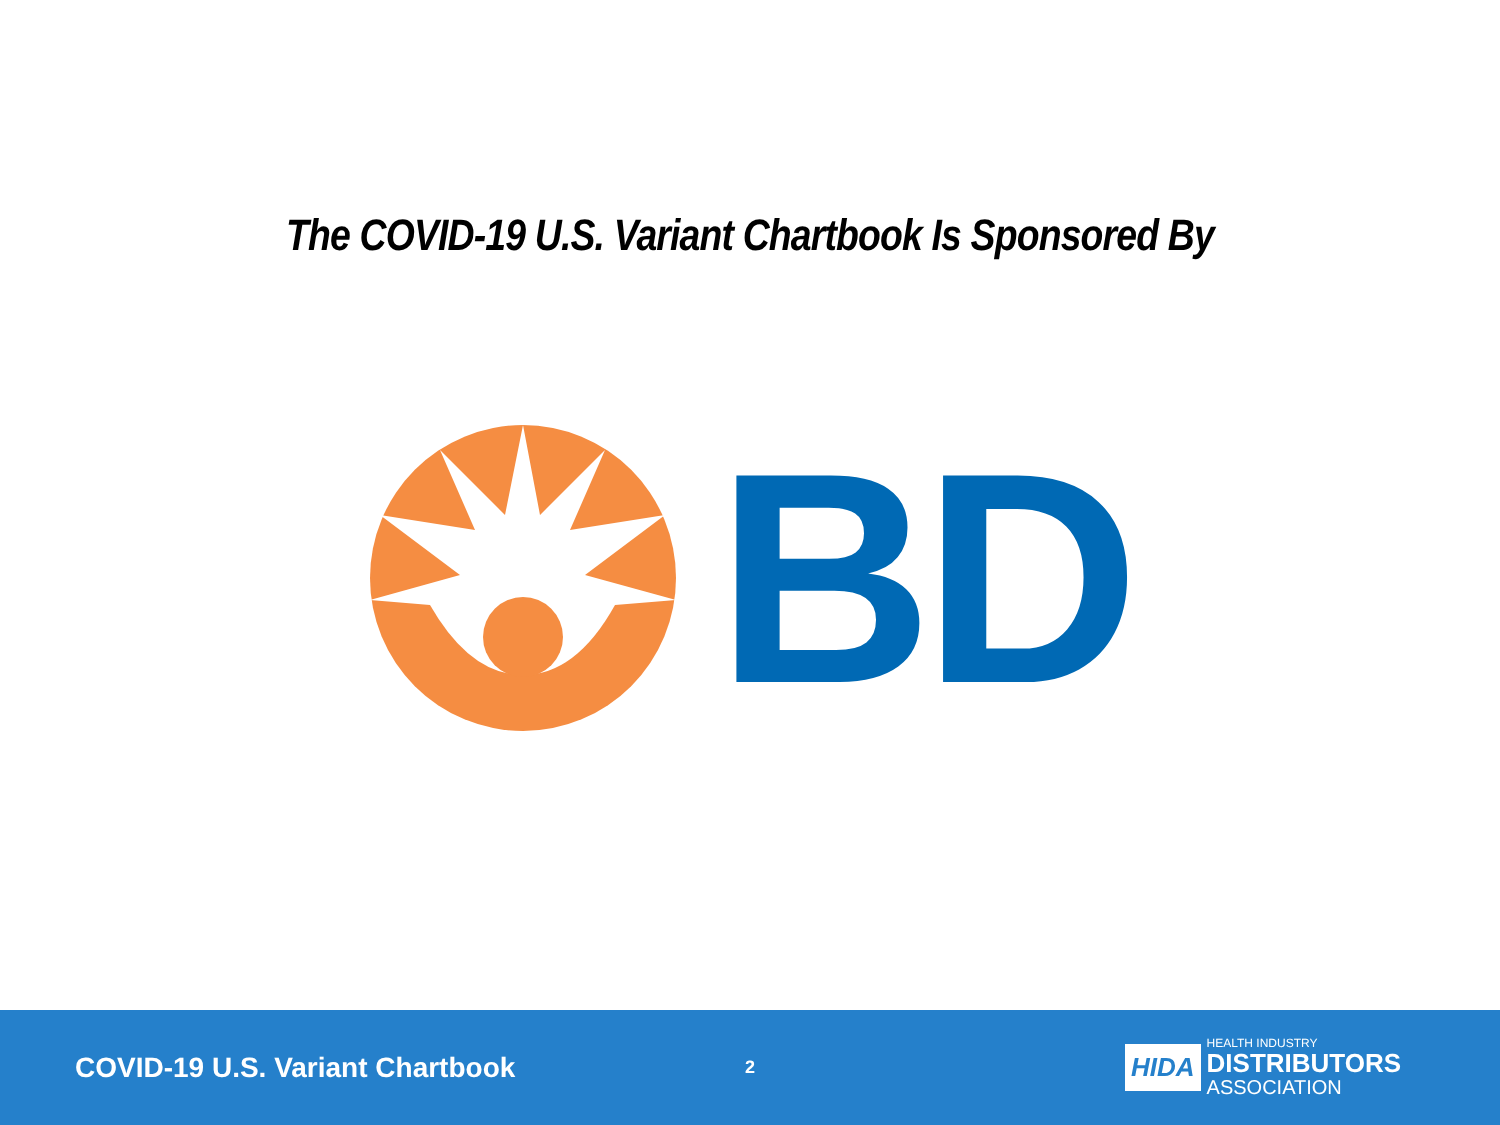The COVID-19 U.S. Variant Chartbook Is Sponsored By
BD
COVID-19 U.S. Variant Chartbook
2
HIDA
HEALTH INDUSTRY
DISTRIBUTORS
ASSOCIATION